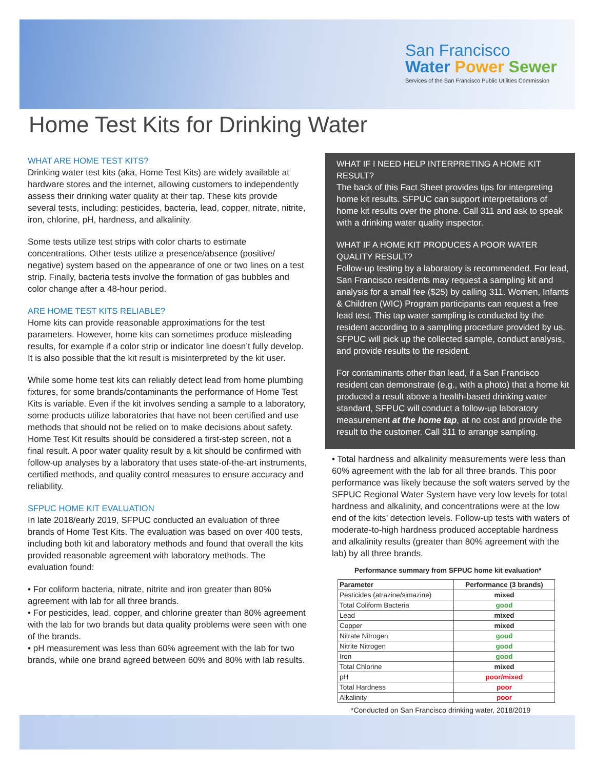San Francisco
Water Power Sewer
Services of the San Francisco Public Utilities Commission
Home Test Kits for Drinking Water
WHAT ARE HOME TEST KITS?
Drinking water test kits (aka, Home Test Kits) are widely available at hardware stores and the internet, allowing customers to independently assess their drinking water quality at their tap. These kits provide several tests, including: pesticides, bacteria, lead, copper, nitrate, nitrite, iron, chlorine, pH, hardness, and alkalinity.
Some tests utilize test strips with color charts to estimate concentrations. Other tests utilize a presence/absence (positive/ negative) system based on the appearance of one or two lines on a test strip. Finally, bacteria tests involve the formation of gas bubbles and color change after a 48-hour period.
ARE HOME TEST KITS RELIABLE?
Home kits can provide reasonable approximations for the test parameters. However, home kits can sometimes produce misleading results, for example if a color strip or indicator line doesn’t fully develop. It is also possible that the kit result is misinterpreted by the kit user.
While some home test kits can reliably detect lead from home plumbing fixtures, for some brands/contaminants the performance of Home Test Kits is variable. Even if the kit involves sending a sample to a laboratory, some products utilize laboratories that have not been certified and use methods that should not be relied on to make decisions about safety. Home Test Kit results should be considered a first-step screen, not a final result. A poor water quality result by a kit should be confirmed with follow-up analyses by a laboratory that uses state-of-the-art instruments, certified methods, and quality control measures to ensure accuracy and reliability.
SFPUC HOME KIT EVALUATION
In late 2018/early 2019, SFPUC conducted an evaluation of three brands of Home Test Kits. The evaluation was based on over 400 tests, including both kit and laboratory methods and found that overall the kits provided reasonable agreement with laboratory methods. The evaluation found:
• For coliform bacteria, nitrate, nitrite and iron greater than 80% agreement with lab for all three brands.
• For pesticides, lead, copper, and chlorine greater than 80% agreement with the lab for two brands but data quality problems were seen with one of the brands.
• pH measurement was less than 60% agreement with the lab for two brands, while one brand agreed between 60% and 80% with lab results.
WHAT IF I NEED HELP INTERPRETING A HOME KIT RESULT?
The back of this Fact Sheet provides tips for interpreting home kit results. SFPUC can support interpretations of home kit results over the phone. Call 311 and ask to speak with a drinking water quality inspector.
WHAT IF A HOME KIT PRODUCES A POOR WATER QUALITY RESULT?
Follow-up testing by a laboratory is recommended. For lead, San Francisco residents may request a sampling kit and analysis for a small fee ($25) by calling 311. Women, Infants & Children (WIC) Program participants can request a free lead test. This tap water sampling is conducted by the resident according to a sampling procedure provided by us. SFPUC will pick up the collected sample, conduct analysis, and provide results to the resident.
For contaminants other than lead, if a San Francisco resident can demonstrate (e.g., with a photo) that a home kit produced a result above a health-based drinking water standard, SFPUC will conduct a follow-up laboratory measurement at the home tap, at no cost and provide the result to the customer. Call 311 to arrange sampling.
• Total hardness and alkalinity measurements were less than 60% agreement with the lab for all three brands. This poor performance was likely because the soft waters served by the SFPUC Regional Water System have very low levels for total hardness and alkalinity, and concentrations were at the low end of the kits’ detection levels. Follow-up tests with waters of moderate-to-high hardness produced acceptable hardness and alkalinity results (greater than 80% agreement with the lab) by all three brands.
Performance summary from SFPUC home kit evaluation*
| Parameter | Performance (3 brands) |
| --- | --- |
| Pesticides (atrazine/simazine) | mixed |
| Total Coliform Bacteria | good |
| Lead | mixed |
| Copper | mixed |
| Nitrate Nitrogen | good |
| Nitrite Nitrogen | good |
| Iron | good |
| Total Chlorine | mixed |
| pH | poor/mixed |
| Total Hardness | poor |
| Alkalinity | poor |
*Conducted on San Francisco drinking water, 2018/2019